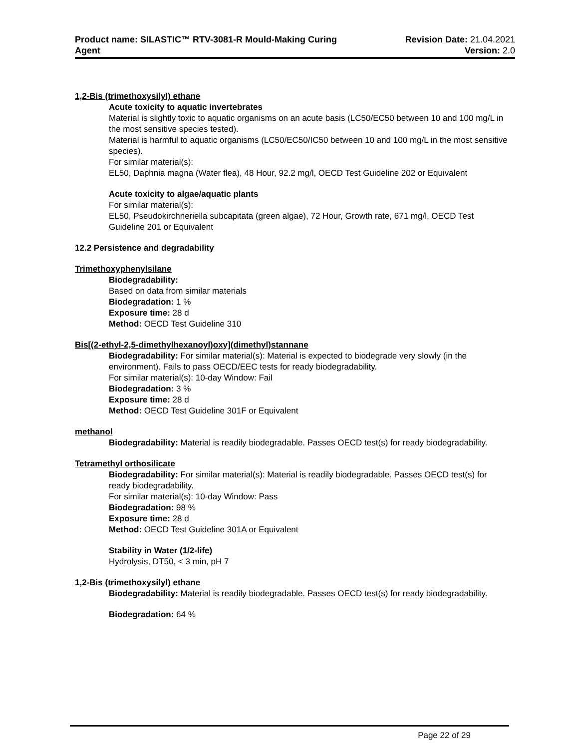Product name: SILASTIC™ RTV-3081-R Mould-Making Curing
Agent
Revision Date: 21.04.2021
Version: 2.0
1,2-Bis (trimethoxysilyl) ethane
Acute toxicity to aquatic invertebrates
Material is slightly toxic to aquatic organisms on an acute basis (LC50/EC50 between 10 and 100 mg/L in the most sensitive species tested).
Material is harmful to aquatic organisms (LC50/EC50/IC50 between 10 and 100 mg/L in the most sensitive species).
For similar material(s):
EL50, Daphnia magna (Water flea), 48 Hour, 92.2 mg/l, OECD Test Guideline 202 or Equivalent
Acute toxicity to algae/aquatic plants
For similar material(s):
EL50, Pseudokirchneriella subcapitata (green algae), 72 Hour, Growth rate, 671 mg/l, OECD Test Guideline 201 or Equivalent
12.2 Persistence and degradability
Trimethoxyphenylsilane
Biodegradability:
Based on data from similar materials
Biodegradation: 1 %
Exposure time: 28 d
Method: OECD Test Guideline 310
Bis[(2-ethyl-2,5-dimethylhexanoyl)oxy](dimethyl)stannane
Biodegradability: For similar material(s): Material is expected to biodegrade very slowly (in the environment). Fails to pass OECD/EEC tests for ready biodegradability.
For similar material(s): 10-day Window: Fail
Biodegradation: 3 %
Exposure time: 28 d
Method: OECD Test Guideline 301F or Equivalent
methanol
Biodegradability: Material is readily biodegradable. Passes OECD test(s) for ready biodegradability.
Tetramethyl orthosilicate
Biodegradability: For similar material(s): Material is readily biodegradable. Passes OECD test(s) for ready biodegradability.
For similar material(s): 10-day Window: Pass
Biodegradation: 98 %
Exposure time: 28 d
Method: OECD Test Guideline 301A or Equivalent
Stability in Water (1/2-life)
Hydrolysis, DT50, < 3 min, pH 7
1,2-Bis (trimethoxysilyl) ethane
Biodegradability: Material is readily biodegradable. Passes OECD test(s) for ready biodegradability.
Biodegradation: 64 %
Page 22 of 29